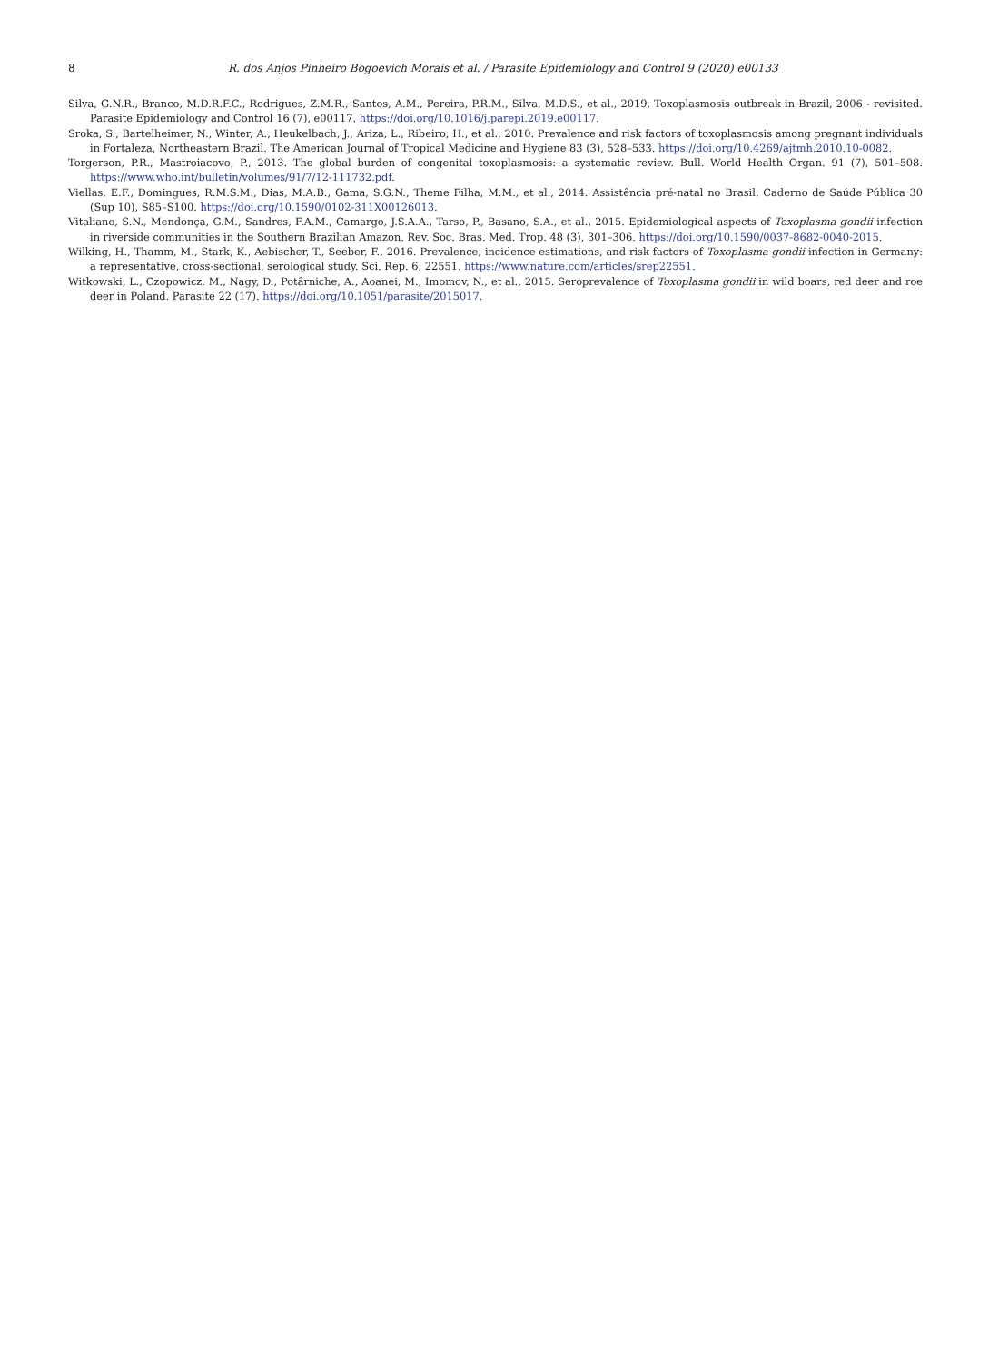8
R. dos Anjos Pinheiro Bogoevich Morais et al. / Parasite Epidemiology and Control 9 (2020) e00133
Silva, G.N.R., Branco, M.D.R.F.C., Rodrigues, Z.M.R., Santos, A.M., Pereira, P.R.M., Silva, M.D.S., et al., 2019. Toxoplasmosis outbreak in Brazil, 2006 - revisited. Parasite Epidemiology and Control 16 (7), e00117. https://doi.org/10.1016/j.parepi.2019.e00117.
Sroka, S., Bartelheimer, N., Winter, A., Heukelbach, J., Ariza, L., Ribeiro, H., et al., 2010. Prevalence and risk factors of toxoplasmosis among pregnant individuals in Fortaleza, Northeastern Brazil. The American Journal of Tropical Medicine and Hygiene 83 (3), 528–533. https://doi.org/10.4269/ajtmh.2010.10-0082.
Torgerson, P.R., Mastroiacovo, P., 2013. The global burden of congenital toxoplasmosis: a systematic review. Bull. World Health Organ. 91 (7), 501–508. https://www.who.int/bulletin/volumes/91/7/12-111732.pdf.
Viellas, E.F., Domingues, R.M.S.M., Dias, M.A.B., Gama, S.G.N., Theme Filha, M.M., et al., 2014. Assistência pré-natal no Brasil. Caderno de Saúde Pública 30 (Sup 10), S85–S100. https://doi.org/10.1590/0102-311X00126013.
Vitaliano, S.N., Mendonça, G.M., Sandres, F.A.M., Camargo, J.S.A.A., Tarso, P., Basano, S.A., et al., 2015. Epidemiological aspects of Toxoplasma gondii infection in riverside communities in the Southern Brazilian Amazon. Rev. Soc. Bras. Med. Trop. 48 (3), 301–306. https://doi.org/10.1590/0037-8682-0040-2015.
Wilking, H., Thamm, M., Stark, K., Aebischer, T., Seeber, F., 2016. Prevalence, incidence estimations, and risk factors of Toxoplasma gondii infection in Germany: a representative, cross-sectional, serological study. Sci. Rep. 6, 22551. https://www.nature.com/articles/srep22551.
Witkowski, L., Czopowicz, M., Nagy, D., Potârniche, A., Aoanei, M., Imomov, N., et al., 2015. Seroprevalence of Toxoplasma gondii in wild boars, red deer and roe deer in Poland. Parasite 22 (17). https://doi.org/10.1051/parasite/2015017.